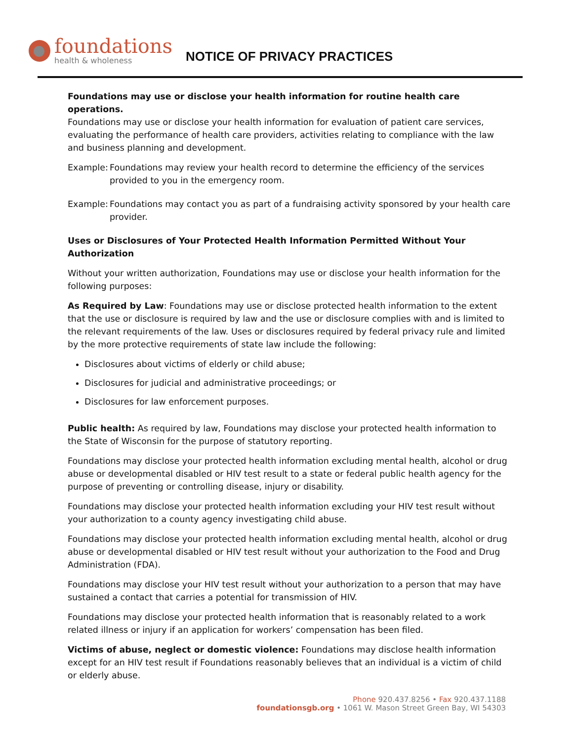foundations
health & wholeness
NOTICE OF PRIVACY PRACTICES
Foundations may use or disclose your health information for routine health care operations.
Foundations may use or disclose your health information for evaluation of patient care services, evaluating the performance of health care providers, activities relating to compliance with the law and business planning and development.
Example: Foundations may review your health record to determine the efficiency of the services provided to you in the emergency room.
Example: Foundations may contact you as part of a fundraising activity sponsored by your health care provider.
Uses or Disclosures of Your Protected Health Information Permitted Without Your Authorization
Without your written authorization, Foundations may use or disclose your health information for the following purposes:
As Required by Law: Foundations may use or disclose protected health information to the extent that the use or disclosure is required by law and the use or disclosure complies with and is limited to the relevant requirements of the law. Uses or disclosures required by federal privacy rule and limited by the more protective requirements of state law include the following:
Disclosures about victims of elderly or child abuse;
Disclosures for judicial and administrative proceedings; or
Disclosures for law enforcement purposes.
Public health: As required by law, Foundations may disclose your protected health information to the State of Wisconsin for the purpose of statutory reporting.
Foundations may disclose your protected health information excluding mental health, alcohol or drug abuse or developmental disabled or HIV test result to a state or federal public health agency for the purpose of preventing or controlling disease, injury or disability.
Foundations may disclose your protected health information excluding your HIV test result without your authorization to a county agency investigating child abuse.
Foundations may disclose your protected health information excluding mental health, alcohol or drug abuse or developmental disabled or HIV test result without your authorization to the Food and Drug Administration (FDA).
Foundations may disclose your HIV test result without your authorization to a person that may have sustained a contact that carries a potential for transmission of HIV.
Foundations may disclose your protected health information that is reasonably related to a work related illness or injury if an application for workers’ compensation has been filed.
Victims of abuse, neglect or domestic violence: Foundations may disclose health information except for an HIV test result if Foundations reasonably believes that an individual is a victim of child or elderly abuse.
Phone 920.437.8256 • Fax 920.437.1188
foundationsgb.org • 1061 W. Mason Street Green Bay, WI 54303